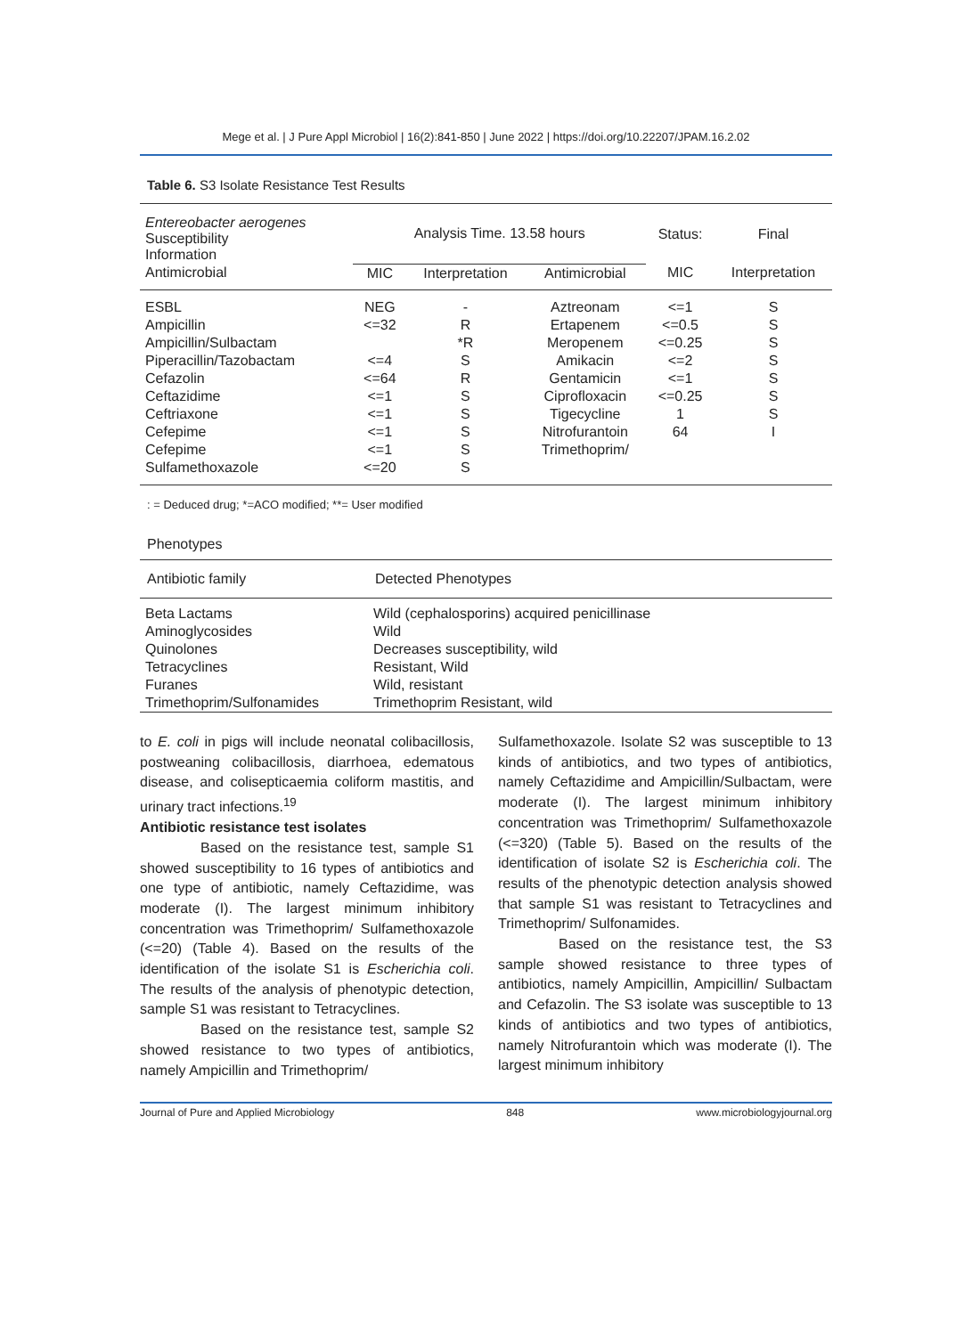Mege et al. | J Pure Appl Microbiol | 16(2):841-850 | June 2022 | https://doi.org/10.22207/JPAM.16.2.02
Table 6. S3 Isolate Resistance Test Results
| Entereobacter aerogenes Susceptibility Information | Analysis Time. 13.58 hours | | | Status: | Final |
| --- | --- | --- | --- | --- | --- |
| Antimicrobial | MIC | Interpretation | Antimicrobial | MIC | Interpretation |
| ESBL | NEG | - | Aztreonam | <=1 | S |
| Ampicillin | <=32 | R | Ertapenem | <=0.5 | S |
| Ampicillin/Sulbactam | | *R | Meropenem | <=0.25 | S |
| Piperacillin/Tazobactam | <=4 | S | Amikacin | <=2 | S |
| Cefazolin | <=64 | R | Gentamicin | <=1 | S |
| Ceftazidime | <=1 | S | Ciprofloxacin | <=0.25 | S |
| Ceftriaxone | <=1 | S | Tigecycline | 1 | S |
| Cefepime | <=1 | S | Nitrofurantoin | 64 | I |
| Cefepime | <=1 | S | Trimethoprim/ | | |
| Sulfamethoxazole | <=20 | S | | | |
: = Deduced drug; *=ACO modified; **= User modified
Phenotypes
| Antibiotic family | Detected Phenotypes |
| --- | --- |
| Beta Lactams | Wild (cephalosporins) acquired penicillinase |
| Aminoglycosides | Wild |
| Quinolones | Decreases susceptibility, wild |
| Tetracyclines | Resistant, Wild |
| Furanes | Wild, resistant |
| Trimethoprim/Sulfonamides | Trimethoprim Resistant, wild |
to E. coli in pigs will include neonatal colibacillosis, postweaning colibacillosis, diarrhoea, edematous disease, and colisepticaemia coliform mastitis, and urinary tract infections.<sup>19</sup>
Antibiotic resistance test isolates
Based on the resistance test, sample S1 showed susceptibility to 16 types of antibiotics and one type of antibiotic, namely Ceftazidime, was moderate (I). The largest minimum inhibitory concentration was Trimethoprim/ Sulfamethoxazole (<=20) (Table 4). Based on the results of the identification of the isolate S1 is Escherichia coli. The results of the analysis of phenotypic detection, sample S1 was resistant to Tetracyclines.
Based on the resistance test, sample S2 showed resistance to two types of antibiotics, namely Ampicillin and Trimethoprim/
Sulfamethoxazole. Isolate S2 was susceptible to 13 kinds of antibiotics, and two types of antibiotics, namely Ceftazidime and Ampicillin/Sulbactam, were moderate (I). The largest minimum inhibitory concentration was Trimethoprim/ Sulfamethoxazole (<=320) (Table 5). Based on the results of the identification of isolate S2 is Escherichia coli. The results of the phenotypic detection analysis showed that sample S1 was resistant to Tetracyclines and Trimethoprim/ Sulfonamides.
Based on the resistance test, the S3 sample showed resistance to three types of antibiotics, namely Ampicillin, Ampicillin/ Sulbactam and Cefazolin. The S3 isolate was susceptible to 13 kinds of antibiotics and two types of antibiotics, namely Nitrofurantoin which was moderate (I). The largest minimum inhibitory
Journal of Pure and Applied Microbiology 848 www.microbiologyjournal.org